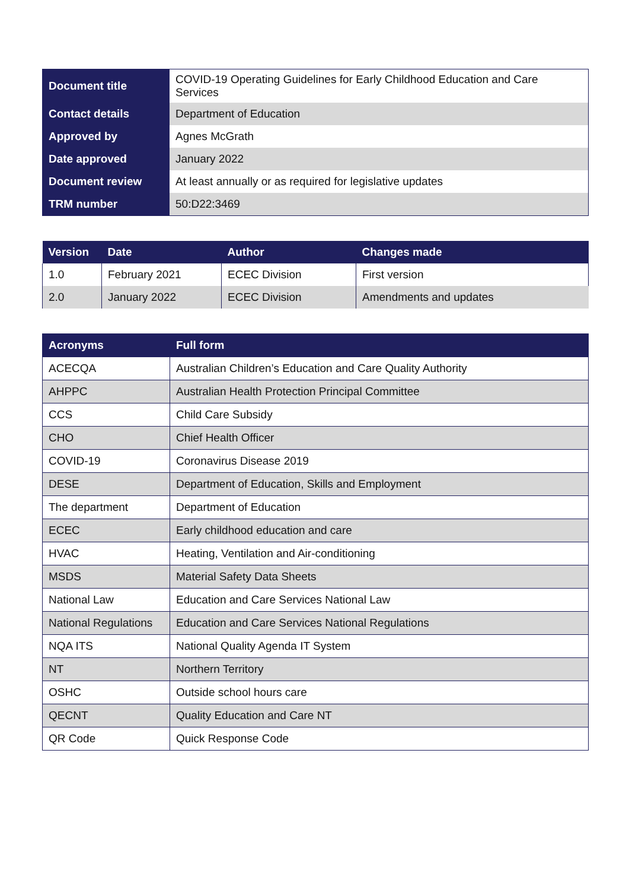| Document title | COVID-19 Operating Guidelines for Early Childhood Education and Care Services |
| Contact details | Department of Education |
| Approved by | Agnes McGrath |
| Date approved | January 2022 |
| Document review | At least annually or as required for legislative updates |
| TRM number | 50:D22:3469 |
| Version | Date | Author | Changes made |
| --- | --- | --- | --- |
| 1.0 | February 2021 | ECEC Division | First version |
| 2.0 | January 2022 | ECEC Division | Amendments and updates |
| Acronyms | Full form |
| --- | --- |
| ACECQA | Australian Children’s Education and Care Quality Authority |
| AHPPC | Australian Health Protection Principal Committee |
| CCS | Child Care Subsidy |
| CHO | Chief Health Officer |
| COVID-19 | Coronavirus Disease 2019 |
| DESE | Department of Education, Skills and Employment |
| The department | Department of Education |
| ECEC | Early childhood education and care |
| HVAC | Heating, Ventilation and Air-conditioning |
| MSDS | Material Safety Data Sheets |
| National Law | Education and Care Services National Law |
| National Regulations | Education and Care Services National Regulations |
| NQA ITS | National Quality Agenda IT System |
| NT | Northern Territory |
| OSHC | Outside school hours care |
| QECNT | Quality Education and Care NT |
| QR Code | Quick Response Code |